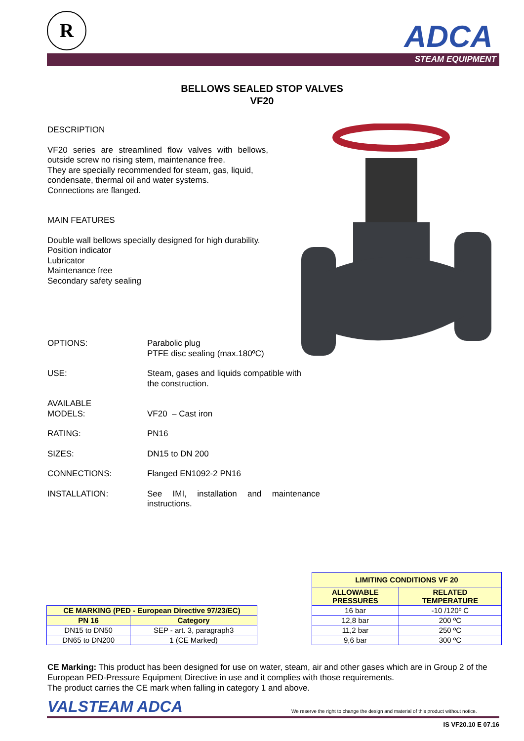R ADCA
STEAM EQUIPMENT
BELLOWS SEALED STOP VALVES
VF20
DESCRIPTION
VF20 series are streamlined flow valves with bellows, outside screw no rising stem, maintenance free.
They are specially recommended for steam, gas, liquid, condensate, thermal oil and water systems.
Connections are flanged.
MAIN FEATURES
Double wall bellows specially designed for high durability.
Position indicator
Lubricator
Maintenance free
Secondary safety sealing
OPTIONS: Parabolic plug
PTFE disc sealing (max.180ºC)
USE: Steam, gases and liquids compatible with
the construction.
AVAILABLE
MODELS:
VF20 – Cast iron
RATING: PN16
SIZES: DN15 to DN 200
CONNECTIONS: Flanged EN1092-2 PN16
INSTALLATION: See IMI, installation and maintenance instructions.
| CE MARKING (PED - European Directive 97/23/EC) | |
| --- | --- |
| PN 16 | Category |
| DN15 to DN50 | SEP - art. 3, paragraph3 |
| DN65 to DN200 | 1 (CE Marked) |
| LIMITING CONDITIONS VF 20 | |
| --- | --- |
| ALLOWABLE PRESSURES | RELATED TEMPERATURE |
| 16 bar | -10 /120º C |
| 12,8 bar | 200 ºC |
| 11,2 bar | 250 ºC |
| 9,6 bar | 300 ºC |
CE Marking: This product has been designed for use on water, steam, air and other gases which are in Group 2 of the European PED-Pressure Equipment Directive in use and it complies with those requirements.
The product carries the CE mark when falling in category 1 and above.
VALSTEAM ADCA
We reserve the right to change the design and material of this product without notice.
IS VF20.10 E 07.16